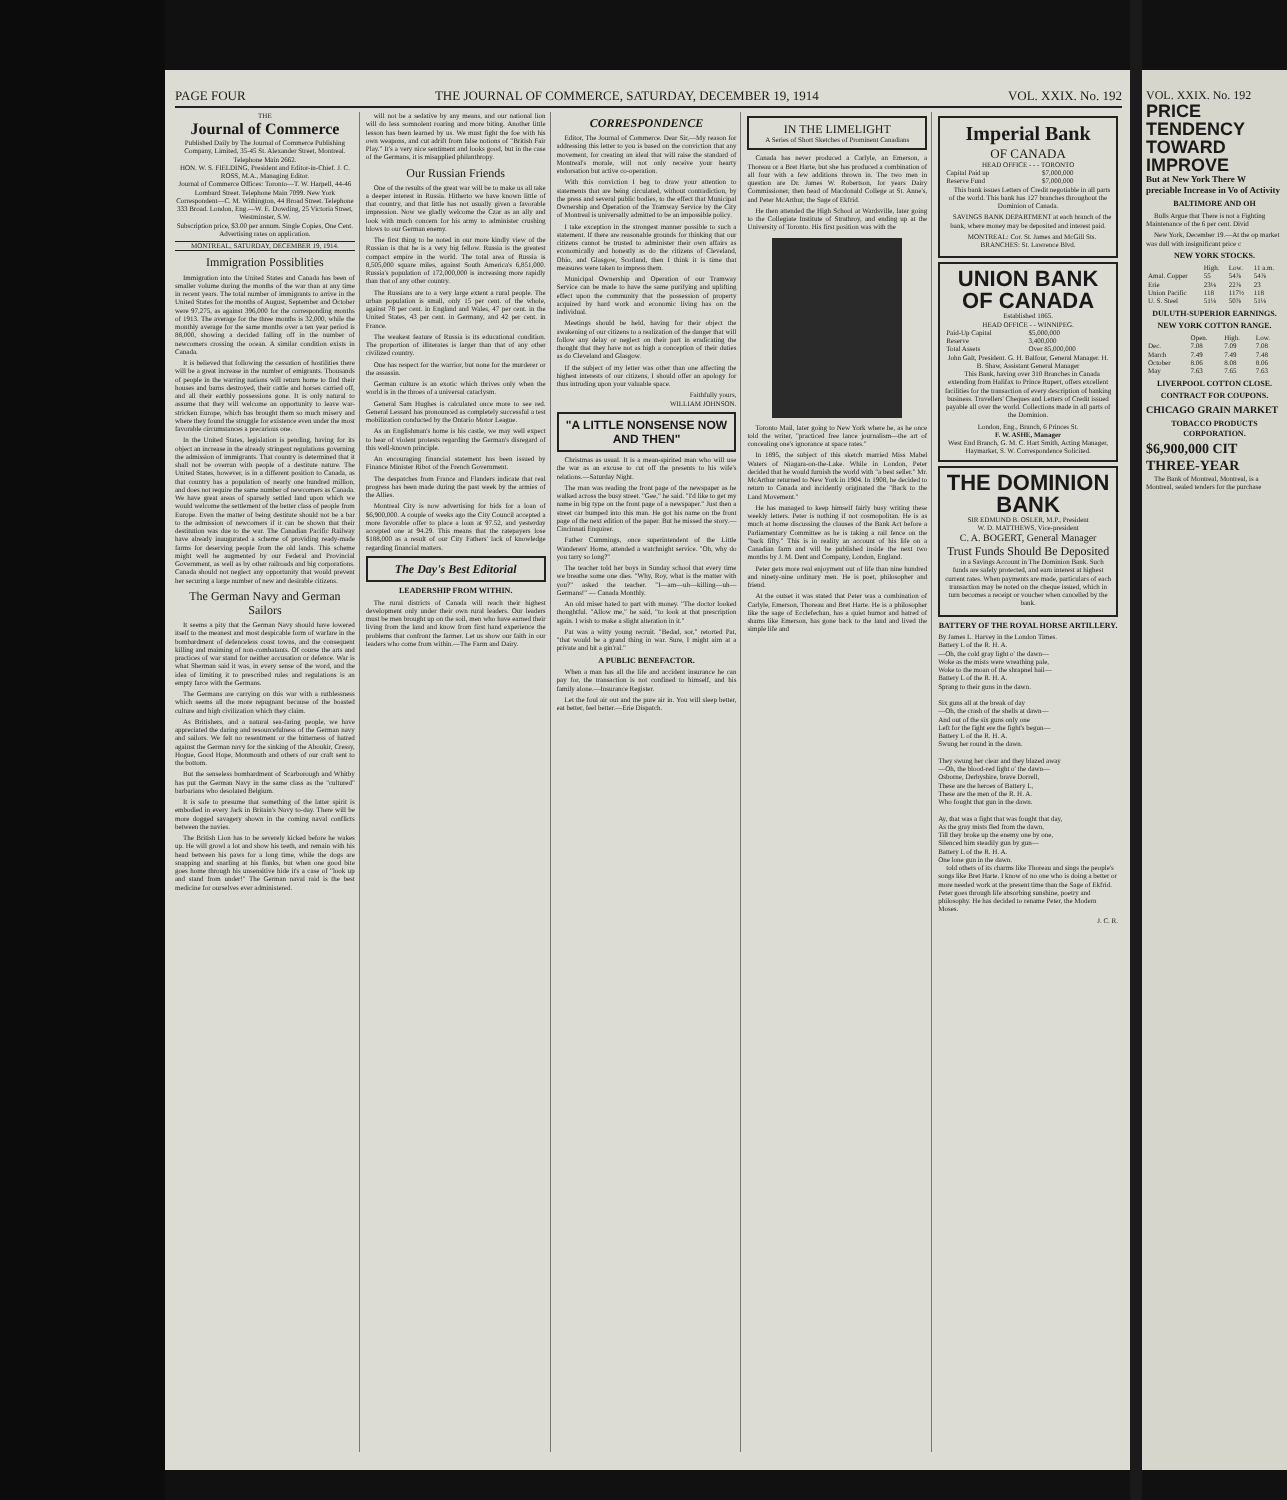PAGE FOUR THE JOURNAL OF COMMERCE, SATURDAY, DECEMBER 19, 1914 VOL. XXIX. No. 192
THE
Journal of Commerce
Published Daily by The Journal of Commerce Publishing Company, Limited, 35-45 St. Alexander Street, Montreal. Telephone Main 2662.
HON. W. S. FIELDING, President and Editor-in-Chief. J. C. ROSS, M.A., Managing Editor.
Journal of Commerce Offices: Toronto—T. W. Harpell, 44-46 Lombard Street. Telephone Main 7099. New York Correspondent—C. M. Withington, 44 Broad Street. Telephone 333 Broad. London, Eng.—W. E. Dowding, 25 Victoria Street, Westminster, S.W.
Subscription price, $3.00 per annum. Single Copies, One Cent. Advertising rates on application.
MONTREAL, SATURDAY, DECEMBER 19, 1914.
Immigration Possiblities
Immigration into the United States and Canada has been of smaller volume during the months of the war than at any time in recent years. The total number of immigrants to arrive in the United States for the months of August, September and October were 97,275, as against 396,000 for the corresponding months of 1913. The average for the three months is 32,000, while the monthly average for the same months over a ten year period is 88,000, showing a decided falling off in the number of newcomers crossing the ocean. A similar condition exists in Canada.
It is believed that following the cessation of hostilities there will be a great increase in the number of emigrants. Thousands of people in the warring nations will return home to find their houses and barns destroyed, their cattle and horses carried off, and all their earthly possessions gone. It is only natural to assume that they will welcome an opportunity to leave war-stricken Europe, which has brought them so much misery and where they found the struggle for existence even under the most favorable circumstances a precarious one.
In the United States, legislation is pending, having for its object an increase in the already stringent regulations governing the admission of immigrants. That country is determined that it shall not be overrun with people of a destitute nature. The United States, however, is in a different position to Canada, as that country has a population of nearly one hundred million, and does not require the same number of newcomers as Canada. We have great areas of sparsely settled land upon which we would welcome the settlement of the better class of people from Europe. Even the matter of being destitute should not be a bar to the admission of newcomers if it can be shown that their destitution was due to the war. The Canadian Pacific Railway have already inaugurated a scheme of providing ready-made farms for deserving people from the old lands. This scheme might well be augmented by our Federal and Provincial Government, as well as by other railroads and big corporations. Canada should not neglect any opportunity that would prevent her securing a large number of new and desirable citizens.
The German Navy and German Sailors
It seems a pity that the German Navy should have lowered itself to the meanest and most despicable form of warfare in the bombardment of defenceless coast towns, and the consequent killing and maiming of non-combatants. Of course the arts and practices of war stand for neither accusation or defence. War is what Sherman said it was, in every sense of the word, and the idea of limiting it to prescribed rules and regulations is an empty farce with the Germans.
The Germans are carrying on this war with a ruthlessness which seems all the more repugnant because of the boasted culture and high civilization which they claim.
As Britishers, and a natural sea-faring people, we have appreciated the daring and resourcefulness of the German navy and sailors. We felt no resentment or the bitterness of hatred against the German navy for the sinking of the Aboukir, Cressy, Hogue, Good Hope, Monmouth and others of our craft sent to the bottom.
But the senseless bombardment of Scarborough and Whitby has put the German Navy in the same class as the "cultured" barbarians who desolated Belgium.
It is safe to presume that something of the latter spirit is embodied in every Jack in Britain's Navy to-day. There will be more dogged savagery shown in the coming naval conflicts between the navies.
The British Lion has to be severely kicked before he wakes up. He will growl a lot and show his teeth, and remain with his head between his paws for a long time, while the dogs are snapping and snarling at his flanks, but when one good bite goes home through his unsensitive hide it's a case of "look up and stand from under!" The German naval raid is the best medicine for ourselves ever administered.
will not be a sedative by any means, and our national lion will do less somnolent roaring and more biting. Another little lesson has been learned by us. We must fight the foe with his own weapons, and cut adrift from false notions of "British Fair Play." It's a very nice sentiment and looks good, but in the case of the Germans, it is misapplied philanthropy.
Our Russian Friends
One of the results of the great war will be to make us all take a deeper interest in Russia. Hitherto we have known little of that country, and that little has not usually given a favorable impression. Now we gladly welcome the Czar as an ally and look with much concern for his army to administer crushing blows to our German enemy.
The first thing to be noted in our more kindly view of the Russian is that he is a very big fellow. Russia is the greatest compact empire in the world. The total area of Russia is 8,505,000 square miles, against South America's 6,851,000. Russia's population of 172,000,000 is increasing more rapidly than that of any other country.
The Russians are to a very large extent a rural people. The urban population is small, only 15 per cent. of the whole, against 78 per cent. in England and Wales, 47 per cent. in the United States, 43 per cent. in Germany, and 42 per cent. in France.
The weakest feature of Russia is its educational condition. The proportion of illiterates is larger than that of any other civilized country.
One has respect for the warrior, but none for the murderer or the assassin.
German culture is an exotic which thrives only when the world is in the throes of a universal cataclysm.
General Sam Hughes is calculated once more to see red. General Lessard has pronounced as completely successful a test mobilization conducted by the Ontario Motor League.
As an Englishman's home is his castle, we may well expect to hear of violent protests regarding the German's disregard of this well-known principle.
An encouraging financial statement has been issued by Finance Minister Ribot of the French Government.
The despatches from France and Flanders indicate that real progress has been made during the past week by the armies of the Allies.
Montreal City is now advertising for bids for a loan of $6,900,000. A couple of weeks ago the City Council accepted a more favorable offer to place a loan at 97.52, and yesterday accepted one at 94.29. This means that the ratepayers lose $188,000 as a result of our City Fathers' lack of knowledge regarding financial matters.
The Day's Best Editorial
LEADERSHIP FROM WITHIN.
The rural districts of Canada will reach their highest development only under their own rural leaders. Our leaders must be men brought up on the soil, men who have earned their living from the land and know from first hand experience the problems that confront the farmer. Let us show our faith in our leaders who come from within.—The Farm and Dairy.
CORRESPONDENCE
Editor, The Journal of Commerce. Dear Sir,—My reason for addressing this letter to you is based on the conviction that any movement, for creating an ideal that will raise the standard of Montreal's morale, will not only receive your hearty endorsation but active co-operation.
With this conviction I beg to draw your attention to statements that are being circulated, without contradiction, by the press and several public bodies, to the effect that Municipal Ownership and Operation of the Tramway Service by the City of Montreal is universally admitted to be an impossible policy.
I take exception in the strongest manner possible to such a statement. If there are reasonable grounds for thinking that our citizens cannot be trusted to administer their own affairs as economically and honestly as do the citizens of Cleveland, Ohio, and Glasgow, Scotland, then I think it is time that measures were taken to impress them.
Municipal Ownership and Operation of our Tramway Service can be made to have the same purifying and uplifting effect upon the community that the possession of property acquired by hard work and economic living has on the individual.
Meetings should be held, having for their object the awakening of our citizens to a realization of the danger that will follow any delay or neglect on their part in eradicating the thought that they have not as high a conception of their duties as do Cleveland and Glasgow.
If the subject of my letter was other than one affecting the highest interests of our citizens, I should offer an apology for thus intruding upon your valuable space.
Faithfully yours,
WILLIAM JOHNSON.
"A LITTLE NONSENSE NOW AND THEN"
Christmas as usual. It is a mean-spirited man who will use the war as an excuse to cut off the presents to his wife's relations.—Saturday Night.
The man was reading the front page of the newspaper as he walked across the busy street. "Gee," he said. "I'd like to get my name in big type on the front page of a newspaper." Just then a street car bumped into this man. He got his name on the front page of the next edition of the paper. But he missed the story.—Cincinnati Enquirer.
Father Cummings, once superintendent of the Little Wanderers' Home, attended a watchnight service. "Oh, why do you tarry so long?"
The teacher told her boys in Sunday school that every time we breathe some one dies. "Why, Roy, what is the matter with you?" asked the teacher. "I—am—uh—killing—uh— Germans!" — Canada Monthly.
An old miser hated to part with money. "The doctor looked thoughtful. "Allow me," he said, "to look at that prescription again. I wish to make a slight alteration in it."
Pat was a witty young recruit. "Bedad, sor," retorted Pat, "that would be a grand thing in war. Sure, I might aim at a private and hit a gin'ral."
A PUBLIC BENEFACTOR.
When a man has all the life and accident insurance he can pay for, the transaction is not confined to himself, and his family alone.—Insurance Register.
Let the foul air out and the pure air in. You will sleep better, eat better, feel better.—Erie Dispatch.
IN THE LIMELIGHT
A Series of Short Sketches of Prominent Canadians
Canada has never produced a Carlyle, an Emerson, a Thoreau or a Bret Harte, but she has produced a combination of all four with a few additions thrown in. The two men in question are Dr. James W. Robertson, for years Dairy Commissioner, then head of Macdonald College at St. Anne's, and Peter McArthur, the Sage of Ekfrid.
He then attended the High School at Wardsville, later going to the Collegiate Institute of Strathroy, and ending up at the University of Toronto. His first position was with the
Toronto Mail, later going to New York where he, as he once told the writer, "practiced free lance journalism—the art of concealing one's ignorance at space rates."
In 1895, the subject of this sketch married Miss Mabel Waters of Niagara-on-the-Lake. While in London, Peter decided that he would furnish the world with "a best seller." Mr. McArthur returned to New York in 1904. In 1908, he decided to return to Canada and incidently originated the "Back to the Land Movement."
He has managed to keep himself fairly busy writing these weekly letters. Peter is nothing if not cosmopolitan. He is as much at home discussing the clauses of the Bank Act before a Parliamentary Committee as he is taking a rail fence on the "back fifty." This is in reality an account of his life on a Canadian farm and will be published inside the next two months by J. M. Dent and Company, London, England.
Peter gets more real enjoyment out of life than nine hundred and ninety-nine ordinary men. He is poet, philosopher and friend.
At the outset it was stated that Peter was a combination of Carlyle, Emerson, Thoreau and Bret Harte. He is a philosopher like the sage of Ecclefechan, has a quiet humor and hatred of shams like Emerson, has gone back to the land and lived the simple life and
Imperial Bank
OF CANADA
HEAD OFFICE - - - TORONTO
| Capital Paid up | $7,000,000 |
| Reserve Fund | $7,000,000 |
This bank issues Letters of Credit negotiable in all parts of the world. This bank has 127 branches throughout the Dominion of Canada.
SAVINGS BANK DEPARTMENT at each branch of the bank, where money may be deposited and interest paid.
MONTREAL: Cor. St. James and McGill Sts. BRANCHES: St. Lawrence Blvd.
UNION BANK OF CANADA
Established 1865.
HEAD OFFICE - - WINNIPEG.
| Paid-Up Capital | $5,000,000 |
| Reserve | 3,400,000 |
| Total Assets | Over 85,000,000 |
John Galt, President. G. H. Balfour, General Manager. H. B. Shaw, Assistant General Manager
This Bank, having over 310 Branches in Canada extending from Halifax to Prince Rupert, offers excellent facilities for the transaction of every description of banking business. Travellers' Cheques and Letters of Credit issued payable all over the world. Collections made in all parts of the Dominion.
London, Eng., Branch, 6 Princes St.
F. W. ASHE, Manager
West End Branch, G. M. C. Hart Smith, Acting Manager, Haymarket, S. W. Correspondence Solicited.
THE DOMINION BANK
SIR EDMUND B. OSLER, M.P., President
W. D. MATTHEWS, Vice-president
C. A. BOGERT, General Manager
Trust Funds Should Be Deposited
in a Savings Account in The Dominion Bank. Such funds are safely protected, and earn interest at highest current rates. When payments are made, particulars of each transaction may be noted on the cheque issued, which in turn becomes a receipt or voucher when cancelled by the bank.
BATTERY OF THE ROYAL HORSE ARTILLERY.
By James L. Harvey in the London Times.
Battery L of the R. H. A.
—Oh, the cold gray light o' the dawn—
Woke as the mists were wreathing pale,
Woke to the moan of the shrapnel hail—
Battery L of the R. H. A.
Sprang to their guns in the dawn.
Six guns all at the break of day
—Oh, the crash of the shells at dawn—
And out of the six guns only one
Left for the fight ere the fight's begun—
Battery L of the R. H. A.
Swung her round in the dawn.
They swung her clear and they blazed away
—Oh, the blood-red light o' the dawn—
Osborne, Derbyshire, brave Dorrell,
These are the heroes of Battery L,
These are the men of the R. H. A.
Who fought that gun in the dawn.
Ay, that was a fight that was fought that day,
As the gray mists fled from the dawn,
Till they broke up the enemy one by one,
Silenced him steadily gun by gun—
Battery L of the R. H. A.
One lone gun in the dawn.
told others of its charms like Thoreau and sings the people's songs like Bret Harte. I know of no one who is doing a better or more needed work at the present time than the Sage of Ekfrid. Peter goes through life absorbing sunshine, poetry and philosophy. He has decided to rename Peter, the Modern Moses.
J. C. R.
VOL. XXIX. No. 192
PRICE TENDENCY TOWARD IMPROVE
But at New York There W preciable Increase in Vo of Activity
BALTIMORE AND OH
Bulls Argue that There is not a Fighting Maintenance of the 6 per cent. Divid
New York, December 19.—At the op market was dull with insignificant price c
NEW YORK STOCKS.
| | High. | Low. | 11 a.m. |
| --- | --- | --- | --- |
| Amal. Copper | 55 | 54⅞ | 54⅞ |
| Erie | 23⅛ | 22⅞ | 23 |
| Union Pacific | 118 | 117½ | 118 |
| U. S. Steel | 51⅛ | 50⅞ | 51⅛ |
DULUTH-SUPERIOR EARNINGS.
NEW YORK COTTON RANGE.
| | Open. | High. | Low. |
| --- | --- | --- | --- |
| Dec. | 7.08 | 7.09 | 7.08 |
| March | 7.49 | 7.49 | 7.48 |
| October | 8.06 | 8.08 | 8.06 |
| May | 7.63 | 7.65 | 7.63 |
LIVERPOOL COTTON CLOSE.
CONTRACT FOR COUPONS.
CHICAGO GRAIN MARKET
TOBACCO PRODUCTS CORPORATION.
$6,900,000 CIT THREE-YEAR
The Bank of Montreal, Montreal, is a Montreal, sealed tenders for the purchase